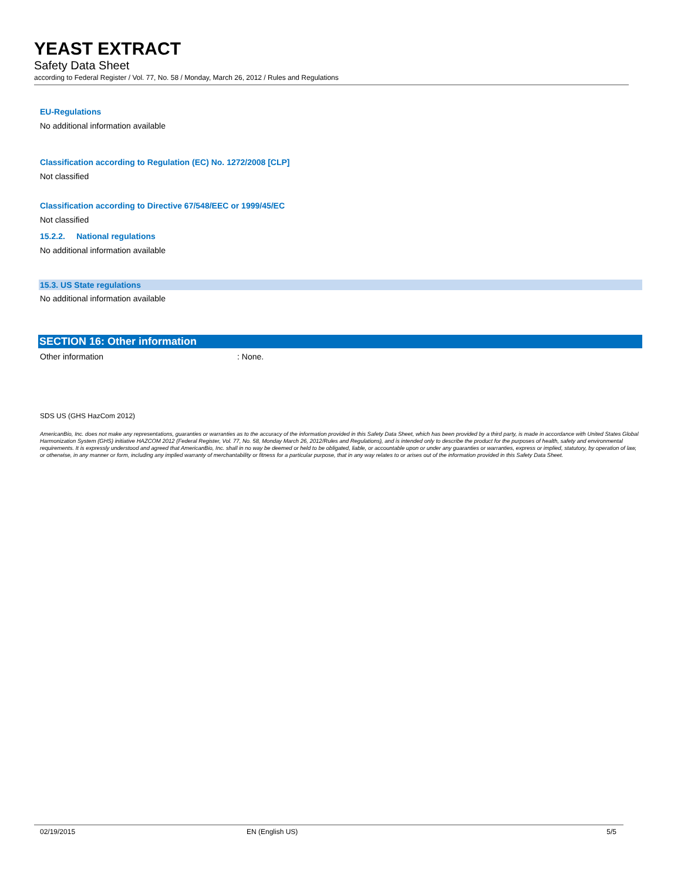YEAST EXTRACT
Safety Data Sheet
according to Federal Register / Vol. 77, No. 58 / Monday, March 26, 2012 / Rules and Regulations
EU-Regulations
No additional information available
Classification according to Regulation (EC) No. 1272/2008 [CLP]
Not classified
Classification according to Directive 67/548/EEC or 1999/45/EC
Not classified
15.2.2. National regulations
No additional information available
15.3. US State regulations
No additional information available
SECTION 16: Other information
Other information: None.
SDS US (GHS HazCom 2012)
AmericanBio, Inc. does not make any representations, guaranties or warranties as to the accuracy of the information provided in this Safety Data Sheet, which has been provided by a third party, is made in accordance with United States Global Harmonization System (GHS) initiative HAZCOM 2012 (Federal Register, Vol. 77, No. 58, Monday March 26, 2012/Rules and Regulations), and is intended only to describe the product for the purposes of health, safety and environmental requirements. It is expressly understood and agreed that AmericanBio, Inc. shall in no way be deemed or held to be obligated, liable, or accountable upon or under any guaranties or warranties, express or implied, statutory, by operation of law, or otherwise, in any manner or form, including any implied warranty of merchantability or fitness for a particular purpose, that in any way relates to or arises out of the information provided in this Safety Data Sheet.
02/19/2015 EN (English US) 5/5